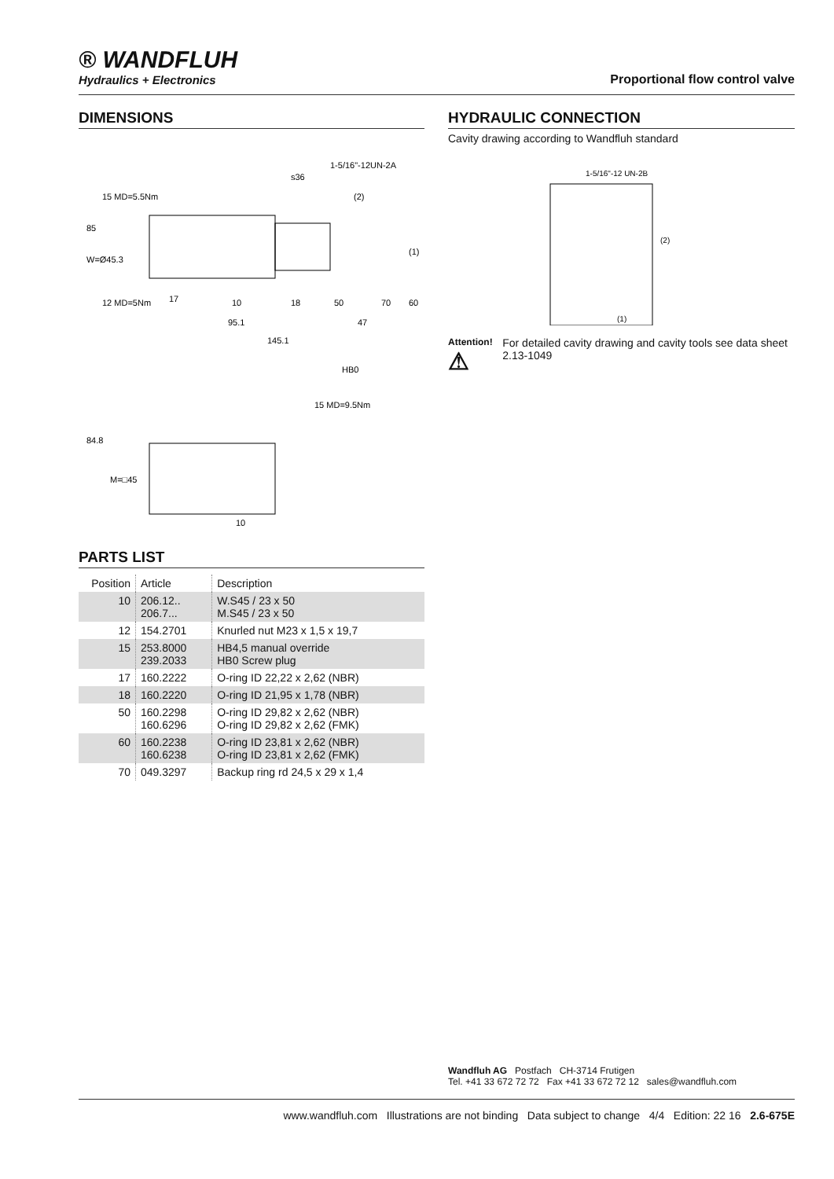® WANDFLUH
Hydraulics + Electronics
Proportional flow control valve
DIMENSIONS
15 MD=5.5Nm
s36
(2)
(1)
12 MD=5Nm
17
10
18
50
70
60
95.1
47
145.1
HB0
15 MD=9.5Nm
10
85
W=Ø45.3
84.8
M=□45
1-5/16"-12UN-2A
PARTS LIST
| Position | Article | Description |
| --- | --- | --- |
| 10 | 206.12.. 206.7... | W.S45 / 23 x 50 M.S45 / 23 x 50 |
| 12 | 154.2701 | Knurled nut M23 x 1,5 x 19,7 |
| 15 | 253.8000 239.2033 | HB4,5 manual override HB0 Screw plug |
| 17 | 160.2222 | O-ring ID 22,22 x 2,62 (NBR) |
| 18 | 160.2220 | O-ring ID 21,95 x 1,78 (NBR) |
| 50 | 160.2298 160.6296 | O-ring ID 29,82 x 2,62 (NBR) O-ring ID 29,82 x 2,62 (FMK) |
| 60 | 160.2238 160.6238 | O-ring ID 23,81 x 2,62 (NBR) O-ring ID 23,81 x 2,62 (FMK) |
| 70 | 049.3297 | Backup ring rd 24,5 x 29 x 1,4 |
HYDRAULIC CONNECTION
Cavity drawing according to Wandfluh standard
1-5/16"-12 UN-2B
(2)
(1)
Attention!
⚠
For detailed cavity drawing and cavity tools see data sheet 2.13-1049
Wandfluh AG Postfach CH-3714 Frutigen
Tel. +41 33 672 72 72 Fax +41 33 672 72 12 sales@wandfluh.com
www.wandfluh.com Illustrations are not binding Data subject to change 4/4 Edition: 22 16 2.6-675E